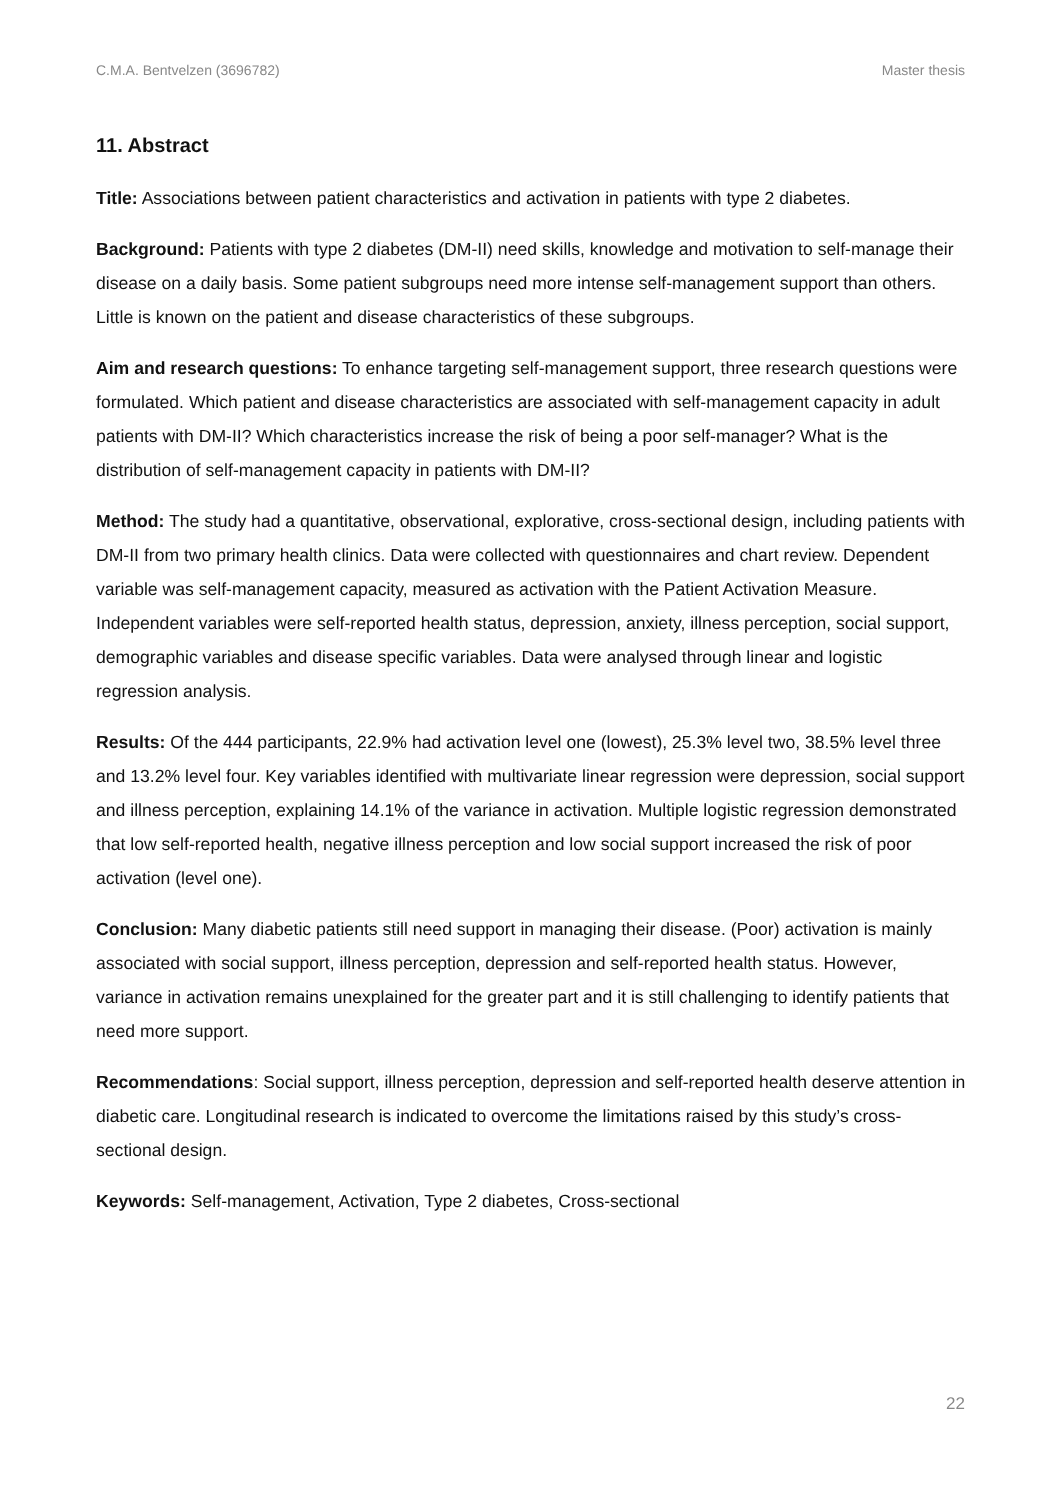C.M.A. Bentvelzen (3696782) Master thesis
11. Abstract
Title: Associations between patient characteristics and activation in patients with type 2 diabetes.
Background: Patients with type 2 diabetes (DM-II) need skills, knowledge and motivation to self-manage their disease on a daily basis. Some patient subgroups need more intense self-management support than others. Little is known on the patient and disease characteristics of these subgroups.
Aim and research questions: To enhance targeting self-management support, three research questions were formulated. Which patient and disease characteristics are associated with self-management capacity in adult patients with DM-II? Which characteristics increase the risk of being a poor self-manager? What is the distribution of self-management capacity in patients with DM-II?
Method: The study had a quantitative, observational, explorative, cross-sectional design, including patients with DM-II from two primary health clinics. Data were collected with questionnaires and chart review. Dependent variable was self-management capacity, measured as activation with the Patient Activation Measure. Independent variables were self-reported health status, depression, anxiety, illness perception, social support, demographic variables and disease specific variables. Data were analysed through linear and logistic regression analysis.
Results: Of the 444 participants, 22.9% had activation level one (lowest), 25.3% level two, 38.5% level three and 13.2% level four. Key variables identified with multivariate linear regression were depression, social support and illness perception, explaining 14.1% of the variance in activation. Multiple logistic regression demonstrated that low self-reported health, negative illness perception and low social support increased the risk of poor activation (level one).
Conclusion: Many diabetic patients still need support in managing their disease. (Poor) activation is mainly associated with social support, illness perception, depression and self-reported health status. However, variance in activation remains unexplained for the greater part and it is still challenging to identify patients that need more support.
Recommendations: Social support, illness perception, depression and self-reported health deserve attention in diabetic care. Longitudinal research is indicated to overcome the limitations raised by this study’s cross-sectional design.
Keywords: Self-management, Activation, Type 2 diabetes, Cross-sectional
22